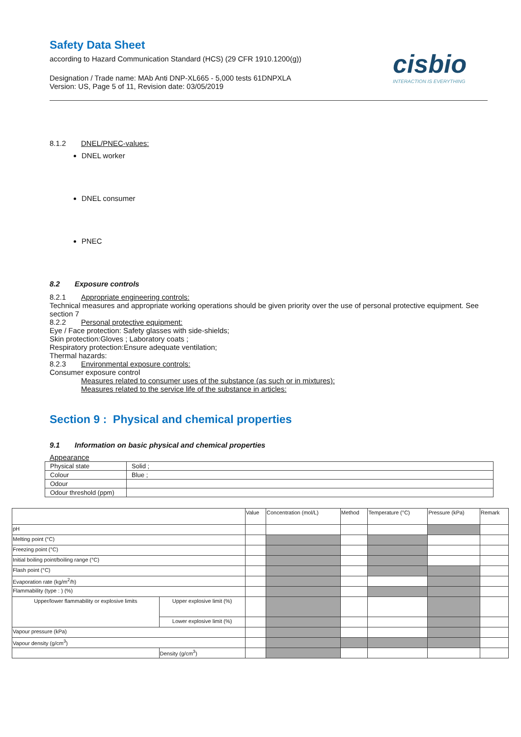cisbio
INTERACTION IS EVERYTHING
Safety Data Sheet
according to Hazard Communication Standard (HCS) (29 CFR 1910.1200(g))
Designation / Trade name: MAb Anti DNP-XL665 - 5,000 tests 61DNPXLA
Version: US, Page 5 of 11, Revision date: 03/05/2019
8.1.2 DNEL/PNEC-values:
DNEL worker
DNEL consumer
PNEC
8.2 Exposure controls
8.2.1 Appropriate engineering controls:
Technical measures and appropriate working operations should be given priority over the use of personal protective equipment. See section 7
8.2.2 Personal protective equipment:
Eye / Face protection: Safety glasses with side-shields;
Skin protection:Gloves ; Laboratory coats ;
Respiratory protection:Ensure adequate ventilation;
Thermal hazards:
8.2.3 Environmental exposure controls:
Consumer exposure control
Measures related to consumer uses of the substance (as such or in mixtures):
Measures related to the service life of the substance in articles:
Section 9 : Physical and chemical properties
9.1 Information on basic physical and chemical properties
Appearance
| Physical state | Solid ; |
| Colour | Blue ; |
| Odour | |
| Odour threshold (ppm) | |
| | | Value | Concentration (mol/L) | Method | Temperature (°C) | Pressure (kPa) | Remark |
| pH | | | | | | | |
| Melting point (°C) | | | | | | | |
| Freezing point (°C) | | | | | | | |
| Initial boiling point/boiling range (°C) | | | | | | | |
| Flash point (°C) | | | | | | | |
| Evaporation rate (kg/m<sup>2</sup>/h) | | | | | | | |
| Flammability (type : ) (%) | | | | | | | |
| Upper/lower flammability or explosive limits | Upper explosive limit (%) | | | | | | |
| | Lower explosive limit (%) | | | | | | |
| Vapour pressure (kPa) | | | | | | | |
| Vapour density (g/cm<sup>3</sup>) | | | | | | | |
| | Density (g/cm<sup>3</sup>) | | | | | | |